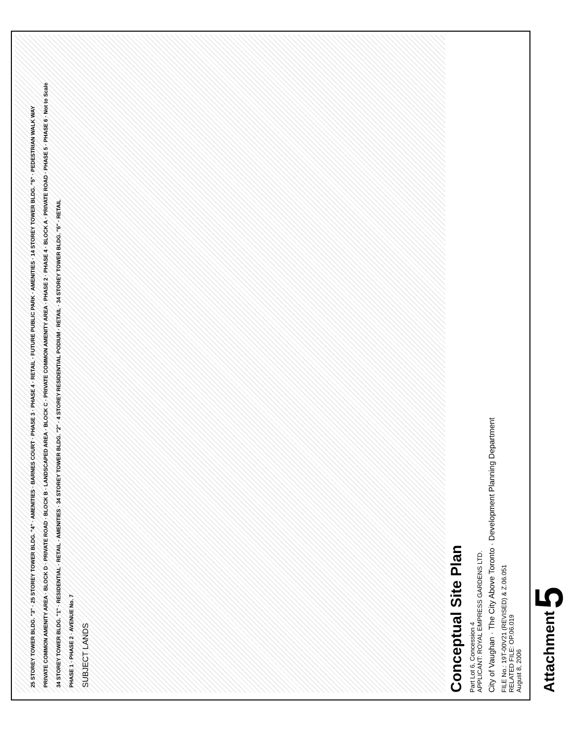25 STOREY TOWER BLDG. "3" · 25 STOREY TOWER BLDG. "4" · AMENITIES · BARNES COURT · PHASE 3 · PHASE 4 · RETAIL · FUTURE PUBLIC PARK · AMENITIES · 14 STOREY TOWER BLDG. "5" · PEDESTRIAN WALK WAY
PRIVATE COMMON AMENITY AREA · BLOCK D · PRIVATE ROAD · BLOCK B · LANDSCAPED AREA · BLOCK C · PRIVATE COMMON AMENITY AREA · PHASE 2 · PHASE 4 · BLOCK A · PRIVATE ROAD · PHASE 5 · PHASE 6 · Not to Scale
34 STOREY TOWER BLDG. "1" · RESIDENTIAL · RETAIL · AMENITIES · 34 STOREY TOWER BLDG. "2" · 4 STOREY RESIDENTIAL PODIUM · RETAIL · 34 STOREY TOWER BLDG. "6" · RETAIL
PHASE 1 · PHASE 2 · AVENUE No. 7
SUBJECT LANDS
Conceptual Site Plan
Part Lot 6, Concession 4
APPLICANT: ROYAL EMPRESS GARDENS LTD.
City of Vaughan · The City Above Toronto · Development Planning Department
FILE No.: 19T-00V21 (REVISED) & Z.06.051
RELATED FILE: OP.06.019
August 8, 2006
Attachment 5